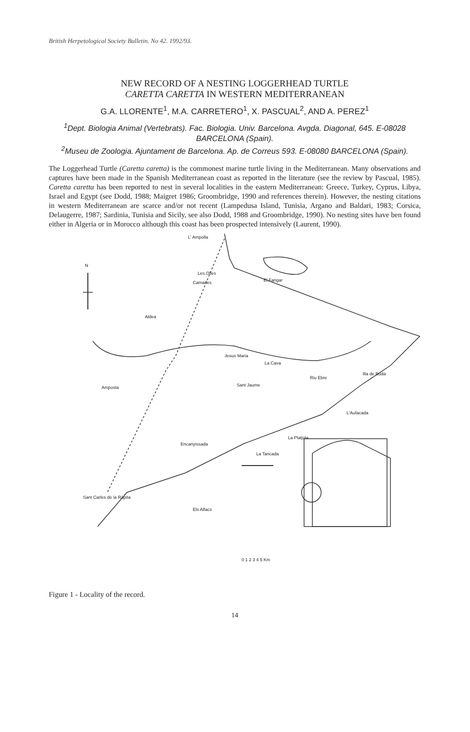British Herpetological Society Bulletin. No 42. 1992/93.
NEW RECORD OF A NESTING LOGGERHEAD TURTLE
CARETTA CARETTA IN WESTERN MEDITERRANEAN
G.A. LLORENTE<sup>1</sup>, M.A. CARRETERO<sup>1</sup>, X. PASCUAL<sup>2</sup>, AND A. PEREZ<sup>1</sup>
<sup>1</sup> Dept. Biologia Animal (Vertebrats). Fac. Biologia. Univ. Barcelona. Avgda. Diagonal, 645. E-08028 BARCELONA (Spain).
<sup>2</sup> Museu de Zoologia. Ajuntament de Barcelona. Ap. de Correus 593. E-08080 BARCELONA (Spain).
The Loggerhead Turtle (Caretta caretta) is the commonest marine turtle living in the Mediterranean. Many observations and captures have been made in the Spanish Mediterranean coast as reported in the literature (see the review by Pascual, 1985). Caretta caretta has been reported to nest in several localities in the eastern Mediterranean: Greece, Turkey, Cyprus, Libya, Israel and Egypt (see Dodd, 1988; Maigret 1986; Groombridge, 1990 and references therein). However, the nesting citations in western Mediterranean are scarce and/or not recent (Lampedusa Island, Tunisia, Argano and Baldari, 1983; Corsica, Delaugerre, 1987; Sardinia, Tunisia and Sicily, see also Dodd, 1988 and Groombridge, 1990). No nesting sites have ben found either in Algeria or in Morocco although this coast has been prospected intensively (Laurent, 1990).
N
L' Ampolla
Les Olles
El Fangar Camarles
Aldea
Jesus Maria
La Cava
Riu Ebre
Illa de Buda
Sant Jaume Amposta
L'Aufacada
La Platjola
Encanyissada
La Tancada
Sant Carles de la Ràpita
Els Alfacs
0 1 2 3 4 5 Km
Figure 1 - Locality of the record.
14